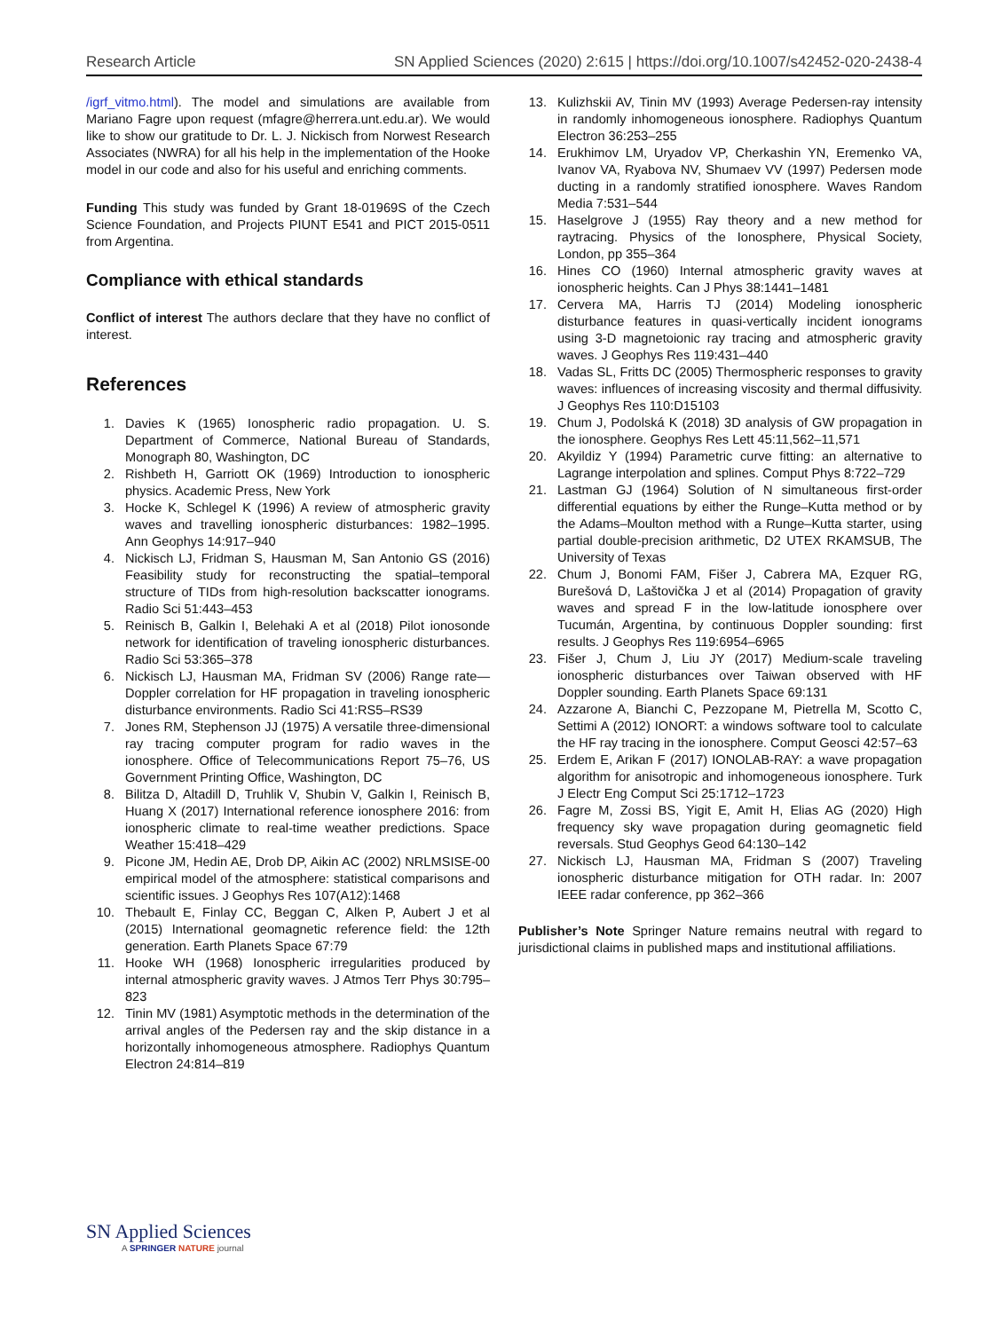Research Article SN Applied Sciences (2020) 2:615 | https://doi.org/10.1007/s42452-020-2438-4
/igrf_vitmo.html). The model and simulations are available from Mariano Fagre upon request (mfagre@herrera.unt.edu.ar). We would like to show our gratitude to Dr. L. J. Nickisch from Norwest Research Associates (NWRA) for all his help in the implementation of the Hooke model in our code and also for his useful and enriching comments.
Funding This study was funded by Grant 18-01969S of the Czech Science Foundation, and Projects PIUNT E541 and PICT 2015-0511 from Argentina.
Compliance with ethical standards
Conflict of interest The authors declare that they have no conflict of interest.
References
1. Davies K (1965) Ionospheric radio propagation. U. S. Department of Commerce, National Bureau of Standards, Monograph 80, Washington, DC
2. Rishbeth H, Garriott OK (1969) Introduction to ionospheric physics. Academic Press, New York
3. Hocke K, Schlegel K (1996) A review of atmospheric gravity waves and travelling ionospheric disturbances: 1982–1995. Ann Geophys 14:917–940
4. Nickisch LJ, Fridman S, Hausman M, San Antonio GS (2016) Feasibility study for reconstructing the spatial–temporal structure of TIDs from high-resolution backscatter ionograms. Radio Sci 51:443–453
5. Reinisch B, Galkin I, Belehaki A et al (2018) Pilot ionosonde network for identification of traveling ionospheric disturbances. Radio Sci 53:365–378
6. Nickisch LJ, Hausman MA, Fridman SV (2006) Range rate—Doppler correlation for HF propagation in traveling ionospheric disturbance environments. Radio Sci 41:RS5–RS39
7. Jones RM, Stephenson JJ (1975) A versatile three-dimensional ray tracing computer program for radio waves in the ionosphere. Office of Telecommunications Report 75–76, US Government Printing Office, Washington, DC
8. Bilitza D, Altadill D, Truhlik V, Shubin V, Galkin I, Reinisch B, Huang X (2017) International reference ionosphere 2016: from ionospheric climate to real-time weather predictions. Space Weather 15:418–429
9. Picone JM, Hedin AE, Drob DP, Aikin AC (2002) NRLMSISE-00 empirical model of the atmosphere: statistical comparisons and scientific issues. J Geophys Res 107(A12):1468
10. Thebault E, Finlay CC, Beggan C, Alken P, Aubert J et al (2015) International geomagnetic reference field: the 12th generation. Earth Planets Space 67:79
11. Hooke WH (1968) Ionospheric irregularities produced by internal atmospheric gravity waves. J Atmos Terr Phys 30:795–823
12. Tinin MV (1981) Asymptotic methods in the determination of the arrival angles of the Pedersen ray and the skip distance in a horizontally inhomogeneous atmosphere. Radiophys Quantum Electron 24:814–819
13. Kulizhskii AV, Tinin MV (1993) Average Pedersen-ray intensity in randomly inhomogeneous ionosphere. Radiophys Quantum Electron 36:253–255
14. Erukhimov LM, Uryadov VP, Cherkashin YN, Eremenko VA, Ivanov VA, Ryabova NV, Shumaev VV (1997) Pedersen mode ducting in a randomly stratified ionosphere. Waves Random Media 7:531–544
15. Haselgrove J (1955) Ray theory and a new method for raytracing. Physics of the Ionosphere, Physical Society, London, pp 355–364
16. Hines CO (1960) Internal atmospheric gravity waves at ionospheric heights. Can J Phys 38:1441–1481
17. Cervera MA, Harris TJ (2014) Modeling ionospheric disturbance features in quasi-vertically incident ionograms using 3-D magnetoionic ray tracing and atmospheric gravity waves. J Geophys Res 119:431–440
18. Vadas SL, Fritts DC (2005) Thermospheric responses to gravity waves: influences of increasing viscosity and thermal diffusivity. J Geophys Res 110:D15103
19. Chum J, Podolská K (2018) 3D analysis of GW propagation in the ionosphere. Geophys Res Lett 45:11,562–11,571
20. Akyildiz Y (1994) Parametric curve fitting: an alternative to Lagrange interpolation and splines. Comput Phys 8:722–729
21. Lastman GJ (1964) Solution of N simultaneous first-order differential equations by either the Runge–Kutta method or by the Adams–Moulton method with a Runge–Kutta starter, using partial double-precision arithmetic, D2 UTEX RKAMSUB, The University of Texas
22. Chum J, Bonomi FAM, Fišer J, Cabrera MA, Ezquer RG, Burešová D, Laštovička J et al (2014) Propagation of gravity waves and spread F in the low-latitude ionosphere over Tucumán, Argentina, by continuous Doppler sounding: first results. J Geophys Res 119:6954–6965
23. Fišer J, Chum J, Liu JY (2017) Medium-scale traveling ionospheric disturbances over Taiwan observed with HF Doppler sounding. Earth Planets Space 69:131
24. Azzarone A, Bianchi C, Pezzopane M, Pietrella M, Scotto C, Settimi A (2012) IONORT: a windows software tool to calculate the HF ray tracing in the ionosphere. Comput Geosci 42:57–63
25. Erdem E, Arikan F (2017) IONOLAB-RAY: a wave propagation algorithm for anisotropic and inhomogeneous ionosphere. Turk J Electr Eng Comput Sci 25:1712–1723
26. Fagre M, Zossi BS, Yigit E, Amit H, Elias AG (2020) High frequency sky wave propagation during geomagnetic field reversals. Stud Geophys Geod 64:130–142
27. Nickisch LJ, Hausman MA, Fridman S (2007) Traveling ionospheric disturbance mitigation for OTH radar. In: 2007 IEEE radar conference, pp 362–366
Publisher’s Note Springer Nature remains neutral with regard to jurisdictional claims in published maps and institutional affiliations.
SN Applied Sciences
A SPRINGER NATURE journal